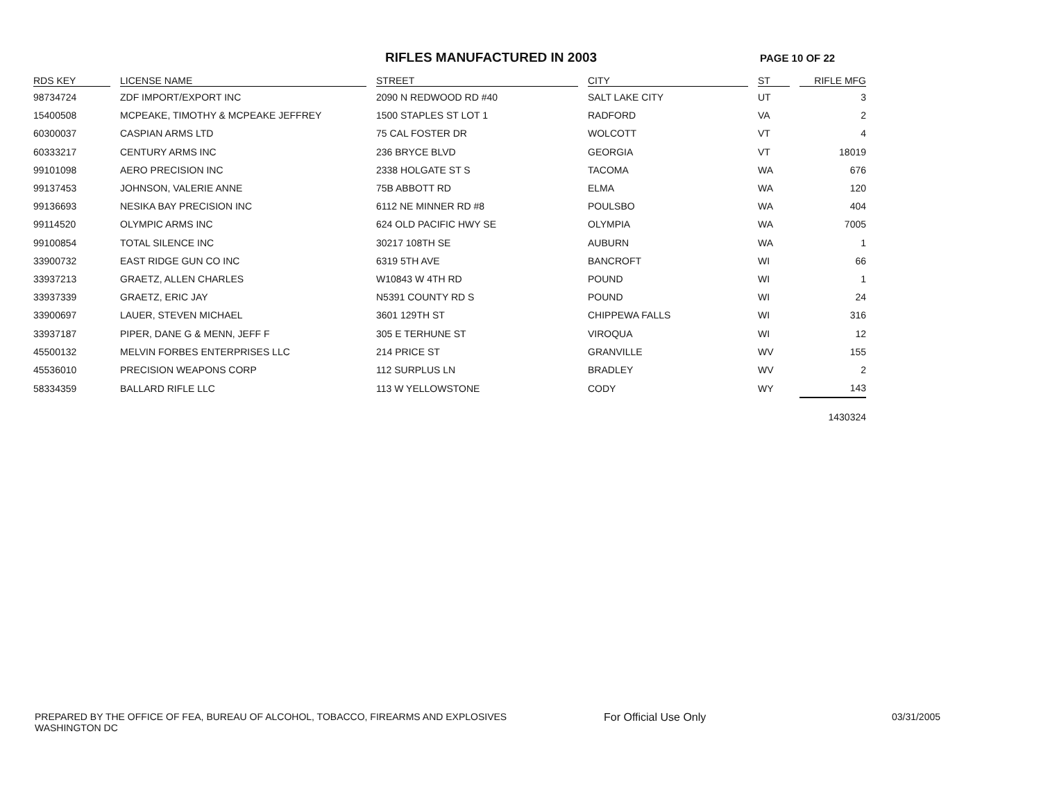RIFLES MANUFACTURED IN 2003
PAGE 10 OF 22
| RDS KEY | LICENSE NAME | STREET | CITY | ST | RIFLE MFG |
| --- | --- | --- | --- | --- | --- |
| 98734724 | ZDF IMPORT/EXPORT INC | 2090 N REDWOOD RD #40 | SALT LAKE CITY | UT | 3 |
| 15400508 | MCPEAKE, TIMOTHY & MCPEAKE JEFFREY | 1500 STAPLES ST LOT 1 | RADFORD | VA | 2 |
| 60300037 | CASPIAN ARMS LTD | 75 CAL FOSTER DR | WOLCOTT | VT | 4 |
| 60333217 | CENTURY ARMS INC | 236 BRYCE BLVD | GEORGIA | VT | 18019 |
| 99101098 | AERO PRECISION INC | 2338 HOLGATE ST S | TACOMA | WA | 676 |
| 99137453 | JOHNSON, VALERIE ANNE | 75B ABBOTT RD | ELMA | WA | 120 |
| 99136693 | NESIKA BAY PRECISION INC | 6112 NE MINNER RD #8 | POULSBO | WA | 404 |
| 99114520 | OLYMPIC ARMS INC | 624 OLD PACIFIC HWY SE | OLYMPIA | WA | 7005 |
| 99100854 | TOTAL SILENCE INC | 30217 108TH SE | AUBURN | WA | 1 |
| 33900732 | EAST RIDGE GUN CO INC | 6319 5TH AVE | BANCROFT | WI | 66 |
| 33937213 | GRAETZ, ALLEN CHARLES | W10843 W 4TH RD | POUND | WI | 1 |
| 33937339 | GRAETZ, ERIC JAY | N5391 COUNTY RD S | POUND | WI | 24 |
| 33900697 | LAUER, STEVEN MICHAEL | 3601 129TH ST | CHIPPEWA FALLS | WI | 316 |
| 33937187 | PIPER, DANE G & MENN, JEFF F | 305 E TERHUNE ST | VIROQUA | WI | 12 |
| 45500132 | MELVIN FORBES ENTERPRISES LLC | 214 PRICE ST | GRANVILLE | WV | 155 |
| 45536010 | PRECISION WEAPONS CORP | 112 SURPLUS LN | BRADLEY | WV | 2 |
| 58334359 | BALLARD RIFLE LLC | 113 W YELLOWSTONE | CODY | WY | 143 |
| | | | | | 1430324 |
PREPARED BY THE OFFICE OF FEA, BUREAU OF ALCOHOL, TOBACCO, FIREARMS AND EXPLOSIVES
WASHINGTON DC
For Official Use Only 03/31/2005